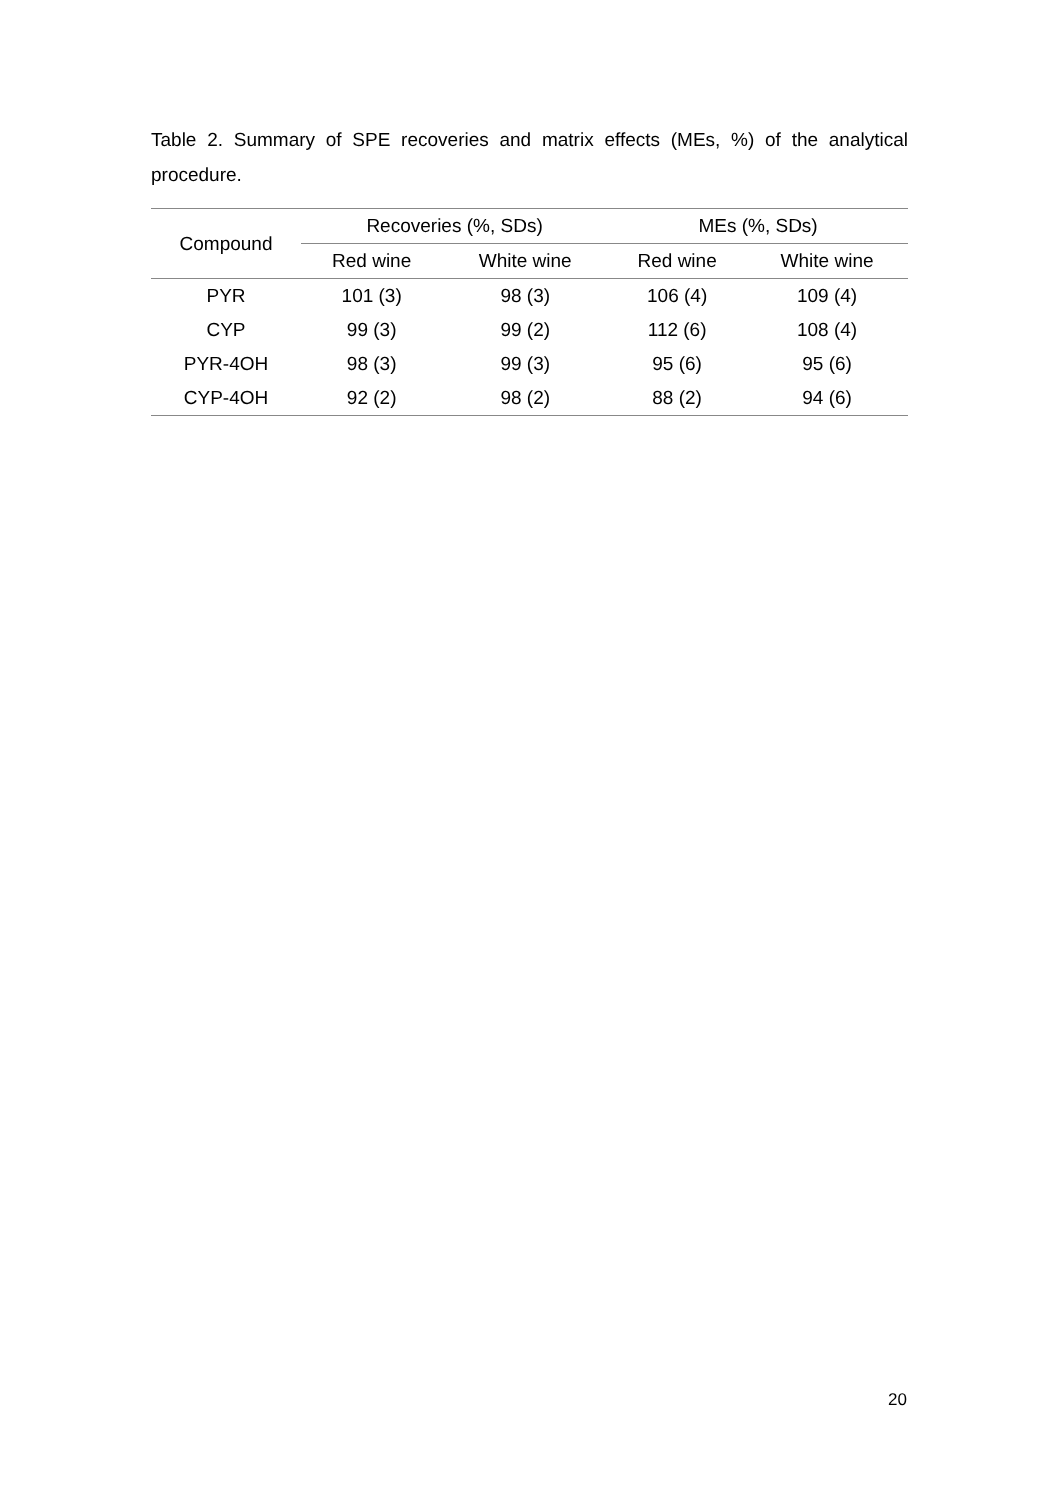Table 2. Summary of SPE recoveries and matrix effects (MEs, %) of the analytical procedure.
| Compound | Recoveries (%, SDs) | | MEs (%, SDs) | |
| --- | --- | --- | --- | --- |
| | Red wine | White wine | Red wine | White wine |
| PYR | 101 (3) | 98 (3) | 106 (4) | 109 (4) |
| CYP | 99 (3) | 99 (2) | 112 (6) | 108 (4) |
| PYR-4OH | 98 (3) | 99 (3) | 95 (6) | 95 (6) |
| CYP-4OH | 92 (2) | 98 (2) | 88 (2) | 94 (6) |
20